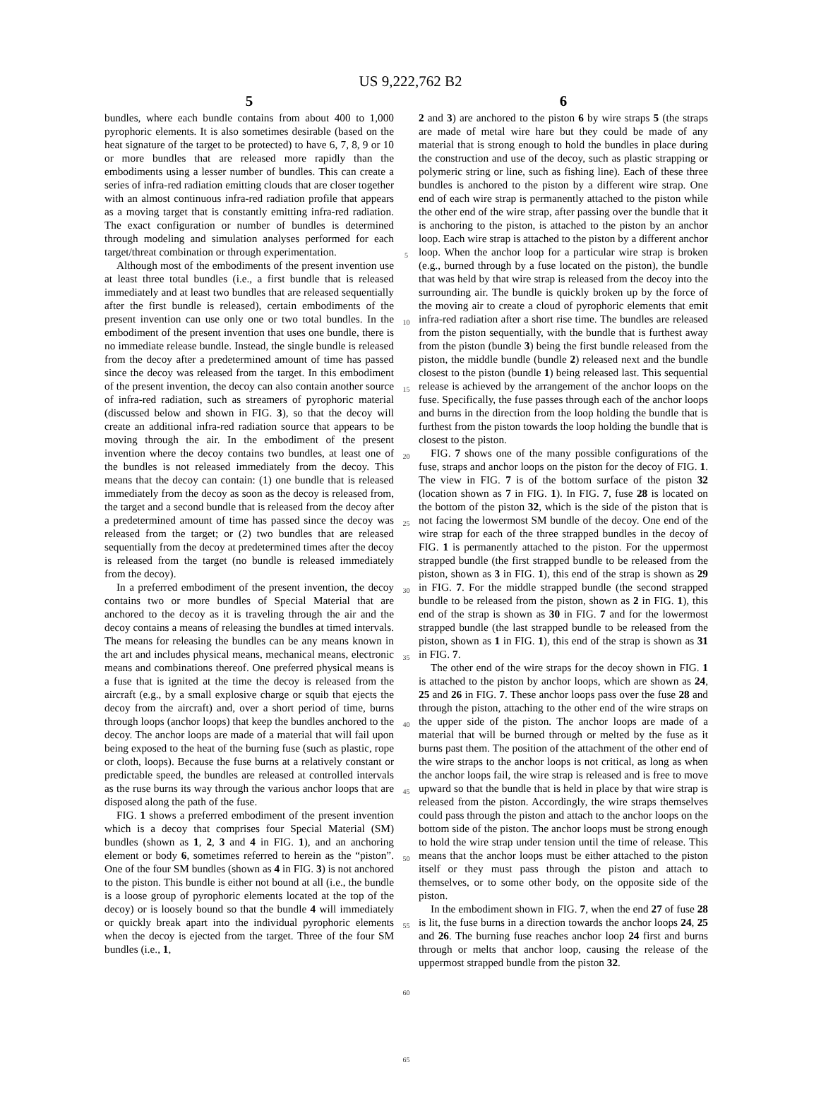US 9,222,762 B2
5
bundles, where each bundle contains from about 400 to 1,000 pyrophoric elements. It is also sometimes desirable (based on the heat signature of the target to be protected) to have 6, 7, 8, 9 or 10 or more bundles that are released more rapidly than the embodiments using a lesser number of bundles. This can create a series of infra-red radiation emitting clouds that are closer together with an almost continuous infra-red radiation profile that appears as a moving target that is constantly emitting infra-red radiation. The exact configuration or number of bundles is determined through modeling and simulation analyses performed for each target/threat combination or through experimentation.
Although most of the embodiments of the present invention use at least three total bundles (i.e., a first bundle that is released immediately and at least two bundles that are released sequentially after the first bundle is released), certain embodiments of the present invention can use only one or two total bundles. In the embodiment of the present invention that uses one bundle, there is no immediate release bundle. Instead, the single bundle is released from the decoy after a predetermined amount of time has passed since the decoy was released from the target. In this embodiment of the present invention, the decoy can also contain another source of infra-red radiation, such as streamers of pyrophoric material (discussed below and shown in FIG. 3), so that the decoy will create an additional infra-red radiation source that appears to be moving through the air. In the embodiment of the present invention where the decoy contains two bundles, at least one of the bundles is not released immediately from the decoy. This means that the decoy can contain: (1) one bundle that is released immediately from the decoy as soon as the decoy is released from, the target and a second bundle that is released from the decoy after a predetermined amount of time has passed since the decoy was released from the target; or (2) two bundles that are released sequentially from the decoy at predetermined times after the decoy is released from the target (no bundle is released immediately from the decoy).
In a preferred embodiment of the present invention, the decoy contains two or more bundles of Special Material that are anchored to the decoy as it is traveling through the air and the decoy contains a means of releasing the bundles at timed intervals. The means for releasing the bundles can be any means known in the art and includes physical means, mechanical means, electronic means and combinations thereof. One preferred physical means is a fuse that is ignited at the time the decoy is released from the aircraft (e.g., by a small explosive charge or squib that ejects the decoy from the aircraft) and, over a short period of time, burns through loops (anchor loops) that keep the bundles anchored to the decoy. The anchor loops are made of a material that will fail upon being exposed to the heat of the burning fuse (such as plastic, rope or cloth, loops). Because the fuse burns at a relatively constant or predictable speed, the bundles are released at controlled intervals as the ruse burns its way through the various anchor loops that are disposed along the path of the fuse.
FIG. 1 shows a preferred embodiment of the present invention which is a decoy that comprises four Special Material (SM) bundles (shown as 1, 2, 3 and 4 in FIG. 1), and an anchoring element or body 6, sometimes referred to herein as the “piston”. One of the four SM bundles (shown as 4 in FIG. 3) is not anchored to the piston. This bundle is either not bound at all (i.e., the bundle is a loose group of pyrophoric elements located at the top of the decoy) or is loosely bound so that the bundle 4 will immediately or quickly break apart into the individual pyrophoric elements when the decoy is ejected from the target. Three of the four SM bundles (i.e., 1,
5
10
15
20
25
30
35
40
45
50
55
60
65
6
2 and 3) are anchored to the piston 6 by wire straps 5 (the straps are made of metal wire hare but they could be made of any material that is strong enough to hold the bundles in place during the construction and use of the decoy, such as plastic strapping or polymeric string or line, such as fishing line). Each of these three bundles is anchored to the piston by a different wire strap. One end of each wire strap is permanently attached to the piston while the other end of the wire strap, after passing over the bundle that it is anchoring to the piston, is attached to the piston by an anchor loop. Each wire strap is attached to the piston by a different anchor loop. When the anchor loop for a particular wire strap is broken (e.g., burned through by a fuse located on the piston), the bundle that was held by that wire strap is released from the decoy into the surrounding air. The bundle is quickly broken up by the force of the moving air to create a cloud of pyrophoric elements that emit infra-red radiation after a short rise time. The bundles are released from the piston sequentially, with the bundle that is furthest away from the piston (bundle 3) being the first bundle released from the piston, the middle bundle (bundle 2) released next and the bundle closest to the piston (bundle 1) being released last. This sequential release is achieved by the arrangement of the anchor loops on the fuse. Specifically, the fuse passes through each of the anchor loops and burns in the direction from the loop holding the bundle that is furthest from the piston towards the loop holding the bundle that is closest to the piston.
FIG. 7 shows one of the many possible configurations of the fuse, straps and anchor loops on the piston for the decoy of FIG. 1. The view in FIG. 7 is of the bottom surface of the piston 32 (location shown as 7 in FIG. 1). In FIG. 7, fuse 28 is located on the bottom of the piston 32, which is the side of the piston that is not facing the lowermost SM bundle of the decoy. One end of the wire strap for each of the three strapped bundles in the decoy of FIG. 1 is permanently attached to the piston. For the uppermost strapped bundle (the first strapped bundle to be released from the piston, shown as 3 in FIG. 1), this end of the strap is shown as 29 in FIG. 7. For the middle strapped bundle (the second strapped bundle to be released from the piston, shown as 2 in FIG. 1), this end of the strap is shown as 30 in FIG. 7 and for the lowermost strapped bundle (the last strapped bundle to be released from the piston, shown as 1 in FIG. 1), this end of the strap is shown as 31 in FIG. 7.
The other end of the wire straps for the decoy shown in FIG. 1 is attached to the piston by anchor loops, which are shown as 24, 25 and 26 in FIG. 7. These anchor loops pass over the fuse 28 and through the piston, attaching to the other end of the wire straps on the upper side of the piston. The anchor loops are made of a material that will be burned through or melted by the fuse as it burns past them. The position of the attachment of the other end of the wire straps to the anchor loops is not critical, as long as when the anchor loops fail, the wire strap is released and is free to move upward so that the bundle that is held in place by that wire strap is released from the piston. Accordingly, the wire straps themselves could pass through the piston and attach to the anchor loops on the bottom side of the piston. The anchor loops must be strong enough to hold the wire strap under tension until the time of release. This means that the anchor loops must be either attached to the piston itself or they must pass through the piston and attach to themselves, or to some other body, on the opposite side of the piston.
In the embodiment shown in FIG. 7, when the end 27 of fuse 28 is lit, the fuse burns in a direction towards the anchor loops 24, 25 and 26. The burning fuse reaches anchor loop 24 first and burns through or melts that anchor loop, causing the release of the uppermost strapped bundle from the piston 32.